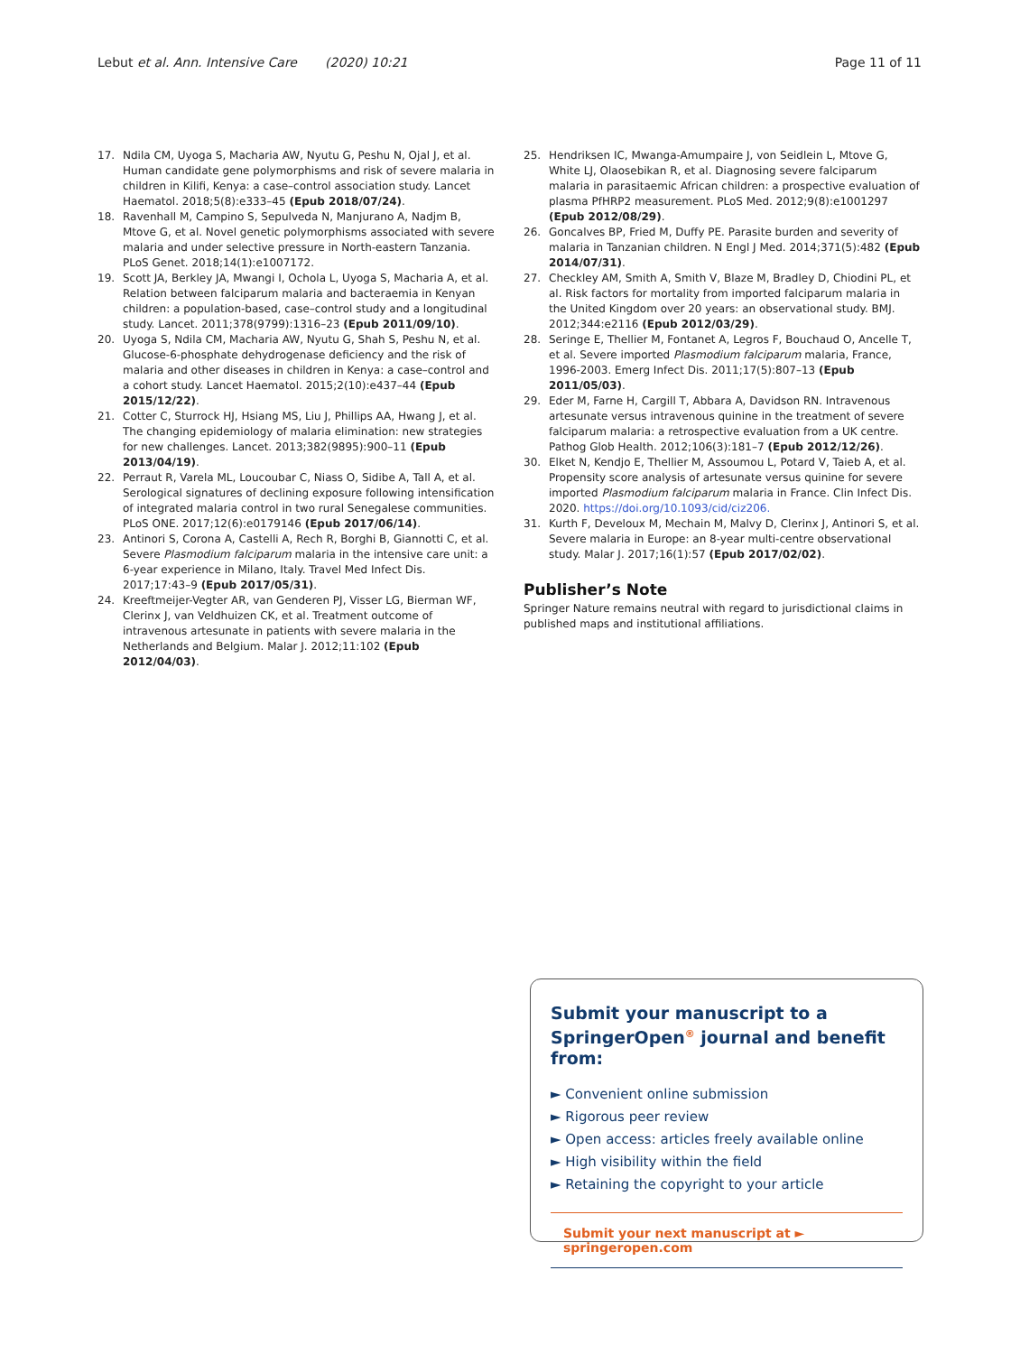Lebut et al. Ann. Intensive Care (2020) 10:21 Page 11 of 11
17. Ndila CM, Uyoga S, Macharia AW, Nyutu G, Peshu N, Ojal J, et al. Human candidate gene polymorphisms and risk of severe malaria in children in Kilifi, Kenya: a case–control association study. Lancet Haematol. 2018;5(8):e333–45 (Epub 2018/07/24).
18. Ravenhall M, Campino S, Sepulveda N, Manjurano A, Nadjm B, Mtove G, et al. Novel genetic polymorphisms associated with severe malaria and under selective pressure in North-eastern Tanzania. PLoS Genet. 2018;14(1):e1007172.
19. Scott JA, Berkley JA, Mwangi I, Ochola L, Uyoga S, Macharia A, et al. Relation between falciparum malaria and bacteraemia in Kenyan children: a population-based, case–control study and a longitudinal study. Lancet. 2011;378(9799):1316–23 (Epub 2011/09/10).
20. Uyoga S, Ndila CM, Macharia AW, Nyutu G, Shah S, Peshu N, et al. Glucose-6-phosphate dehydrogenase deficiency and the risk of malaria and other diseases in children in Kenya: a case–control and a cohort study. Lancet Haematol. 2015;2(10):e437–44 (Epub 2015/12/22).
21. Cotter C, Sturrock HJ, Hsiang MS, Liu J, Phillips AA, Hwang J, et al. The changing epidemiology of malaria elimination: new strategies for new challenges. Lancet. 2013;382(9895):900–11 (Epub 2013/04/19).
22. Perraut R, Varela ML, Loucoubar C, Niass O, Sidibe A, Tall A, et al. Serological signatures of declining exposure following intensification of integrated malaria control in two rural Senegalese communities. PLoS ONE. 2017;12(6):e0179146 (Epub 2017/06/14).
23. Antinori S, Corona A, Castelli A, Rech R, Borghi B, Giannotti C, et al. Severe Plasmodium falciparum malaria in the intensive care unit: a 6-year experience in Milano, Italy. Travel Med Infect Dis. 2017;17:43–9 (Epub 2017/05/31).
24. Kreeftmeijer-Vegter AR, van Genderen PJ, Visser LG, Bierman WF, Clerinx J, van Veldhuizen CK, et al. Treatment outcome of intravenous artesunate in patients with severe malaria in the Netherlands and Belgium. Malar J. 2012;11:102 (Epub 2012/04/03).
25. Hendriksen IC, Mwanga-Amumpaire J, von Seidlein L, Mtove G, White LJ, Olaosebikan R, et al. Diagnosing severe falciparum malaria in parasitaemic African children: a prospective evaluation of plasma PfHRP2 measurement. PLoS Med. 2012;9(8):e1001297 (Epub 2012/08/29).
26. Goncalves BP, Fried M, Duffy PE. Parasite burden and severity of malaria in Tanzanian children. N Engl J Med. 2014;371(5):482 (Epub 2014/07/31).
27. Checkley AM, Smith A, Smith V, Blaze M, Bradley D, Chiodini PL, et al. Risk factors for mortality from imported falciparum malaria in the United Kingdom over 20 years: an observational study. BMJ. 2012;344:e2116 (Epub 2012/03/29).
28. Seringe E, Thellier M, Fontanet A, Legros F, Bouchaud O, Ancelle T, et al. Severe imported Plasmodium falciparum malaria, France, 1996-2003. Emerg Infect Dis. 2011;17(5):807–13 (Epub 2011/05/03).
29. Eder M, Farne H, Cargill T, Abbara A, Davidson RN. Intravenous artesunate versus intravenous quinine in the treatment of severe falciparum malaria: a retrospective evaluation from a UK centre. Pathog Glob Health. 2012;106(3):181–7 (Epub 2012/12/26).
30. Elket N, Kendjo E, Thellier M, Assoumou L, Potard V, Taieb A, et al. Propensity score analysis of artesunate versus quinine for severe imported Plasmodium falciparum malaria in France. Clin Infect Dis. 2020. https://doi.org/10.1093/cid/ciz206.
31. Kurth F, Develoux M, Mechain M, Malvy D, Clerinx J, Antinori S, et al. Severe malaria in Europe: an 8-year multi-centre observational study. Malar J. 2017;16(1):57 (Epub 2017/02/02).
Publisher’s Note
Springer Nature remains neutral with regard to jurisdictional claims in published maps and institutional affiliations.
Submit your manuscript to a SpringerOpen<sup>®</sup> journal and benefit from:
► Convenient online submission
► Rigorous peer review
► Open access: articles freely available online
► High visibility within the field
► Retaining the copyright to your article
Submit your next manuscript at ► springeropen.com